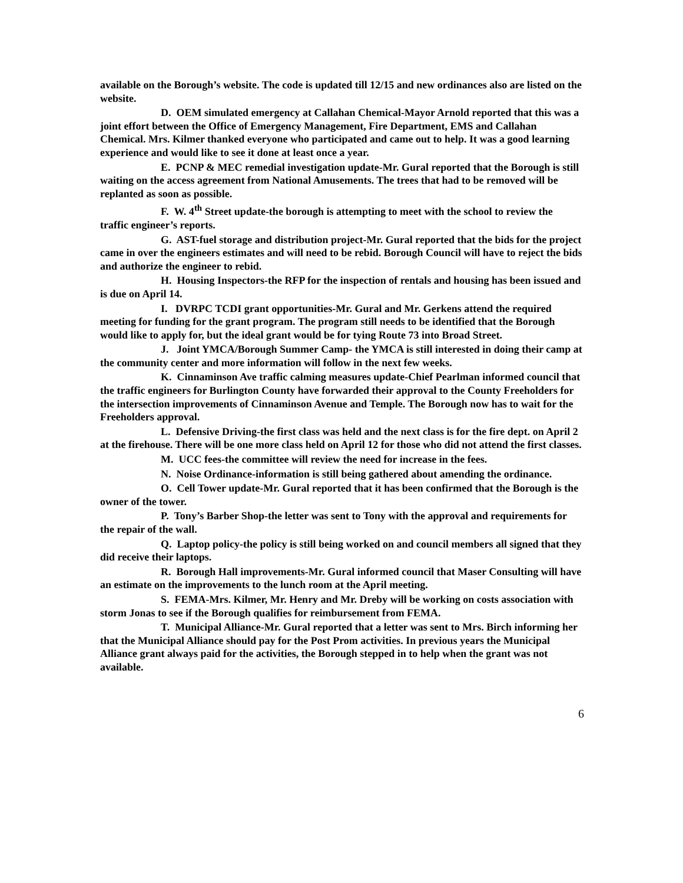available on the Borough’s website. The code is updated till 12/15 and new ordinances also are listed on the website.
D. OEM simulated emergency at Callahan Chemical-Mayor Arnold reported that this was a joint effort between the Office of Emergency Management, Fire Department, EMS and Callahan Chemical. Mrs. Kilmer thanked everyone who participated and came out to help. It was a good learning experience and would like to see it done at least once a year.
E. PCNP & MEC remedial investigation update-Mr. Gural reported that the Borough is still waiting on the access agreement from National Amusements. The trees that had to be removed will be replanted as soon as possible.
F. W. 4<sup>th</sup> Street update-the borough is attempting to meet with the school to review the traffic engineer’s reports.
G. AST-fuel storage and distribution project-Mr. Gural reported that the bids for the project came in over the engineers estimates and will need to be rebid. Borough Council will have to reject the bids and authorize the engineer to rebid.
H. Housing Inspectors-the RFP for the inspection of rentals and housing has been issued and is due on April 14.
I. DVRPC TCDI grant opportunities-Mr. Gural and Mr. Gerkens attend the required meeting for funding for the grant program. The program still needs to be identified that the Borough would like to apply for, but the ideal grant would be for tying Route 73 into Broad Street.
J. Joint YMCA/Borough Summer Camp- the YMCA is still interested in doing their camp at the community center and more information will follow in the next few weeks.
K. Cinnaminson Ave traffic calming measures update-Chief Pearlman informed council that the traffic engineers for Burlington County have forwarded their approval to the County Freeholders for the intersection improvements of Cinnaminson Avenue and Temple. The Borough now has to wait for the Freeholders approval.
L. Defensive Driving-the first class was held and the next class is for the fire dept. on April 2 at the firehouse. There will be one more class held on April 12 for those who did not attend the first classes.
M. UCC fees-the committee will review the need for increase in the fees.
N. Noise Ordinance-information is still being gathered about amending the ordinance.
O. Cell Tower update-Mr. Gural reported that it has been confirmed that the Borough is the owner of the tower.
P. Tony’s Barber Shop-the letter was sent to Tony with the approval and requirements for the repair of the wall.
Q. Laptop policy-the policy is still being worked on and council members all signed that they did receive their laptops.
R. Borough Hall improvements-Mr. Gural informed council that Maser Consulting will have an estimate on the improvements to the lunch room at the April meeting.
S. FEMA-Mrs. Kilmer, Mr. Henry and Mr. Dreby will be working on costs association with storm Jonas to see if the Borough qualifies for reimbursement from FEMA.
T. Municipal Alliance-Mr. Gural reported that a letter was sent to Mrs. Birch informing her that the Municipal Alliance should pay for the Post Prom activities. In previous years the Municipal Alliance grant always paid for the activities, the Borough stepped in to help when the grant was not available.
6